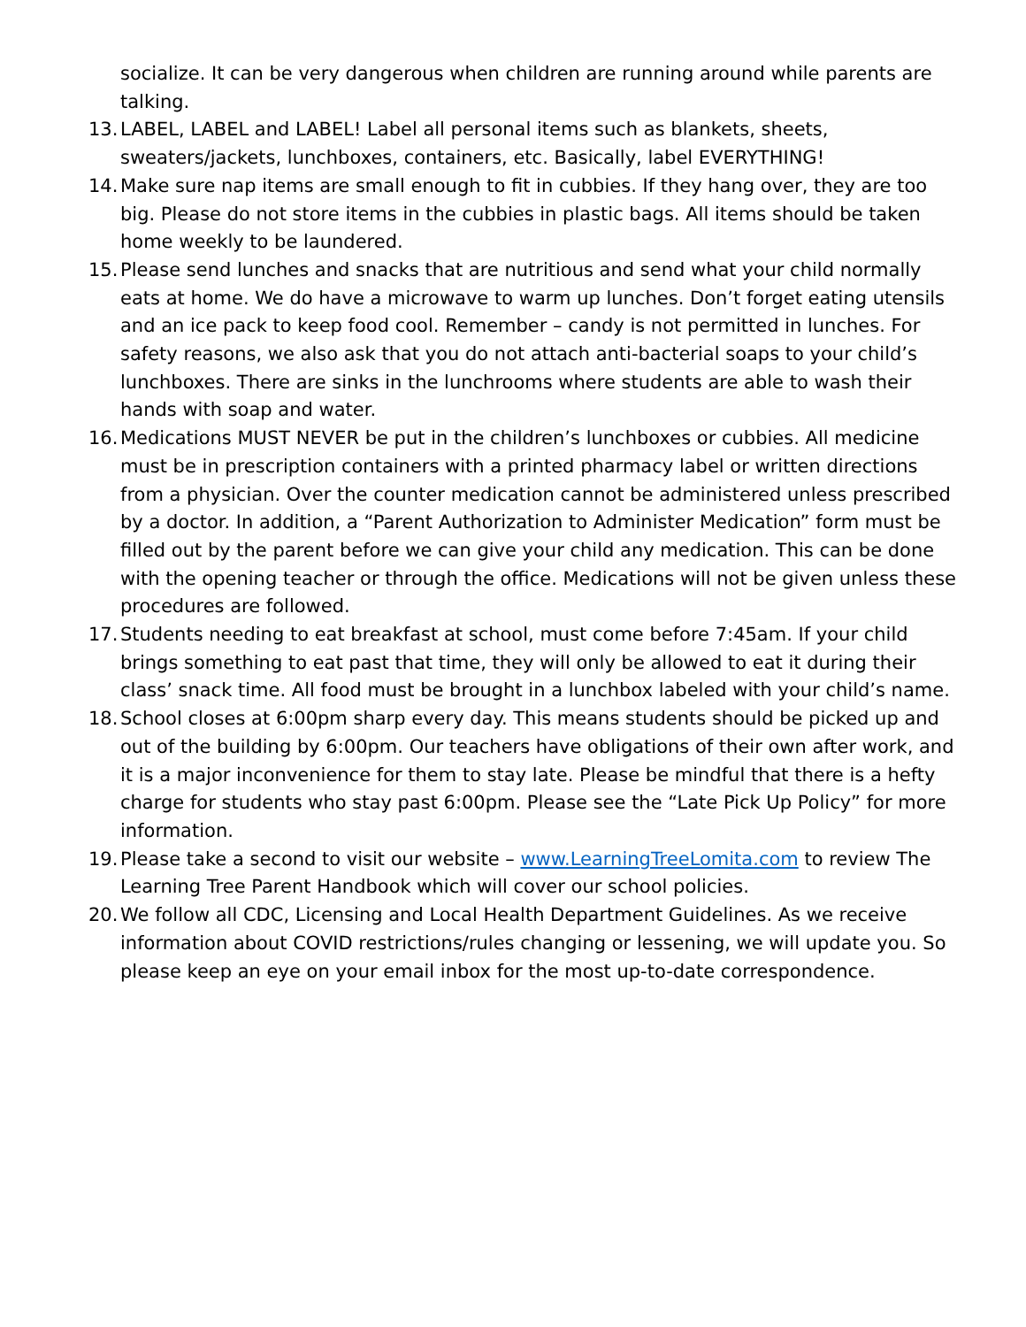socialize. It can be very dangerous when children are running around while parents are talking.
13. LABEL, LABEL and LABEL! Label all personal items such as blankets, sheets, sweaters/jackets, lunchboxes, containers, etc. Basically, label EVERYTHING!
14. Make sure nap items are small enough to fit in cubbies. If they hang over, they are too big. Please do not store items in the cubbies in plastic bags. All items should be taken home weekly to be laundered.
15. Please send lunches and snacks that are nutritious and send what your child normally eats at home. We do have a microwave to warm up lunches. Don’t forget eating utensils and an ice pack to keep food cool. Remember – candy is not permitted in lunches. For safety reasons, we also ask that you do not attach anti-bacterial soaps to your child’s lunchboxes. There are sinks in the lunchrooms where students are able to wash their hands with soap and water.
16. Medications MUST NEVER be put in the children’s lunchboxes or cubbies. All medicine must be in prescription containers with a printed pharmacy label or written directions from a physician. Over the counter medication cannot be administered unless prescribed by a doctor. In addition, a “Parent Authorization to Administer Medication” form must be filled out by the parent before we can give your child any medication. This can be done with the opening teacher or through the office. Medications will not be given unless these procedures are followed.
17. Students needing to eat breakfast at school, must come before 7:45am. If your child brings something to eat past that time, they will only be allowed to eat it during their class’ snack time. All food must be brought in a lunchbox labeled with your child’s name.
18. School closes at 6:00pm sharp every day. This means students should be picked up and out of the building by 6:00pm. Our teachers have obligations of their own after work, and it is a major inconvenience for them to stay late. Please be mindful that there is a hefty charge for students who stay past 6:00pm. Please see the “Late Pick Up Policy” for more information.
19. Please take a second to visit our website – www.LearningTreeLomita.com to review The Learning Tree Parent Handbook which will cover our school policies.
20. We follow all CDC, Licensing and Local Health Department Guidelines. As we receive information about COVID restrictions/rules changing or lessening, we will update you. So please keep an eye on your email inbox for the most up-to-date correspondence.